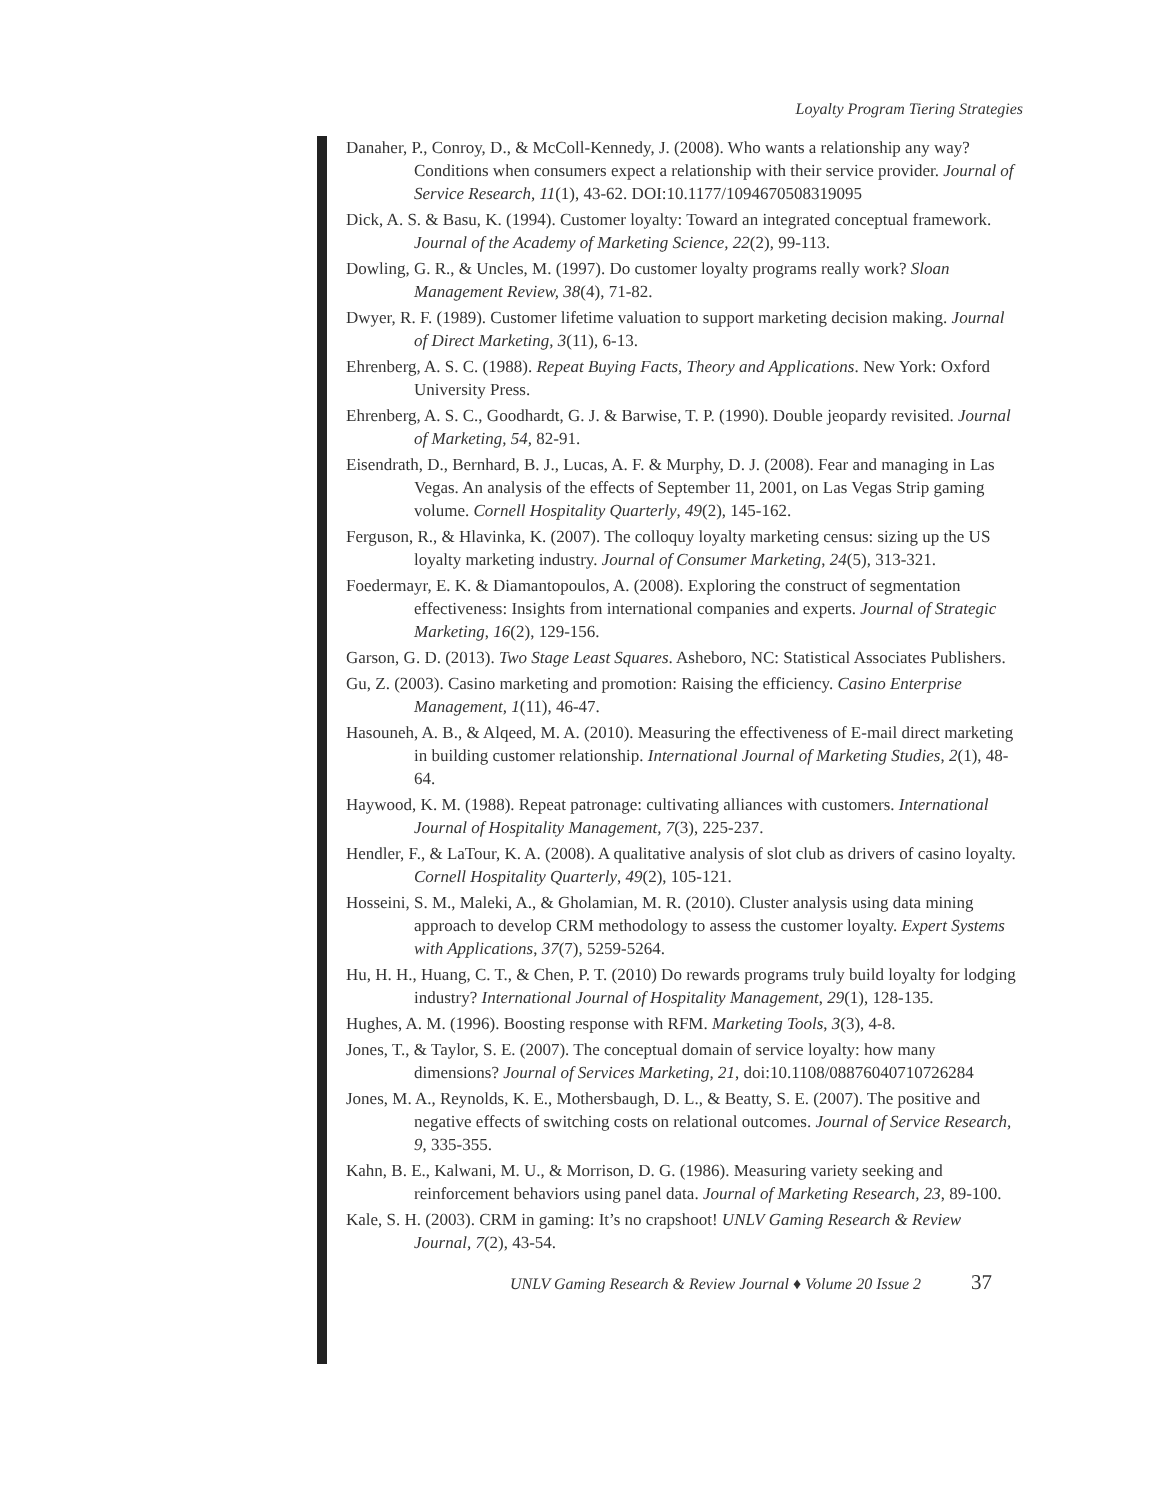Loyalty Program Tiering Strategies
Danaher, P., Conroy, D., & McColl-Kennedy, J. (2008). Who wants a relationship any way? Conditions when consumers expect a relationship with their service provider. Journal of Service Research, 11(1), 43-62. DOI:10.1177/1094670508319095
Dick, A. S. & Basu, K. (1994). Customer loyalty: Toward an integrated conceptual framework. Journal of the Academy of Marketing Science, 22(2), 99-113.
Dowling, G. R., & Uncles, M. (1997). Do customer loyalty programs really work? Sloan Management Review, 38(4), 71-82.
Dwyer, R. F. (1989). Customer lifetime valuation to support marketing decision making. Journal of Direct Marketing, 3(11), 6-13.
Ehrenberg, A. S. C. (1988). Repeat Buying Facts, Theory and Applications. New York: Oxford University Press.
Ehrenberg, A. S. C., Goodhardt, G. J. & Barwise, T. P. (1990). Double jeopardy revisited. Journal of Marketing, 54, 82-91.
Eisendrath, D., Bernhard, B. J., Lucas, A. F. & Murphy, D. J. (2008). Fear and managing in Las Vegas. An analysis of the effects of September 11, 2001, on Las Vegas Strip gaming volume. Cornell Hospitality Quarterly, 49(2), 145-162.
Ferguson, R., & Hlavinka, K. (2007). The colloquy loyalty marketing census: sizing up the US loyalty marketing industry. Journal of Consumer Marketing, 24(5), 313-321.
Foedermayr, E. K. & Diamantopoulos, A. (2008). Exploring the construct of segmentation effectiveness: Insights from international companies and experts. Journal of Strategic Marketing, 16(2), 129-156.
Garson, G. D. (2013). Two Stage Least Squares. Asheboro, NC: Statistical Associates Publishers.
Gu, Z. (2003). Casino marketing and promotion: Raising the efficiency. Casino Enterprise Management, 1(11), 46-47.
Hasouneh, A. B., & Alqeed, M. A. (2010). Measuring the effectiveness of E-mail direct marketing in building customer relationship. International Journal of Marketing Studies, 2(1), 48-64.
Haywood, K. M. (1988). Repeat patronage: cultivating alliances with customers. International Journal of Hospitality Management, 7(3), 225-237.
Hendler, F., & LaTour, K. A. (2008). A qualitative analysis of slot club as drivers of casino loyalty. Cornell Hospitality Quarterly, 49(2), 105-121.
Hosseini, S. M., Maleki, A., & Gholamian, M. R. (2010). Cluster analysis using data mining approach to develop CRM methodology to assess the customer loyalty. Expert Systems with Applications, 37(7), 5259-5264.
Hu, H. H., Huang, C. T., & Chen, P. T. (2010) Do rewards programs truly build loyalty for lodging industry? International Journal of Hospitality Management, 29(1), 128-135.
Hughes, A. M. (1996). Boosting response with RFM. Marketing Tools, 3(3), 4-8.
Jones, T., & Taylor, S. E. (2007). The conceptual domain of service loyalty: how many dimensions? Journal of Services Marketing, 21, doi:10.1108/08876040710726284
Jones, M. A., Reynolds, K. E., Mothersbaugh, D. L., & Beatty, S. E. (2007). The positive and negative effects of switching costs on relational outcomes. Journal of Service Research, 9, 335-355.
Kahn, B. E., Kalwani, M. U., & Morrison, D. G. (1986). Measuring variety seeking and reinforcement behaviors using panel data. Journal of Marketing Research, 23, 89-100.
Kale, S. H. (2003). CRM in gaming: It’s no crapshoot! UNLV Gaming Research & Review Journal, 7(2), 43-54.
UNLV Gaming Research & Review Journal ♦ Volume 20 Issue 2 37